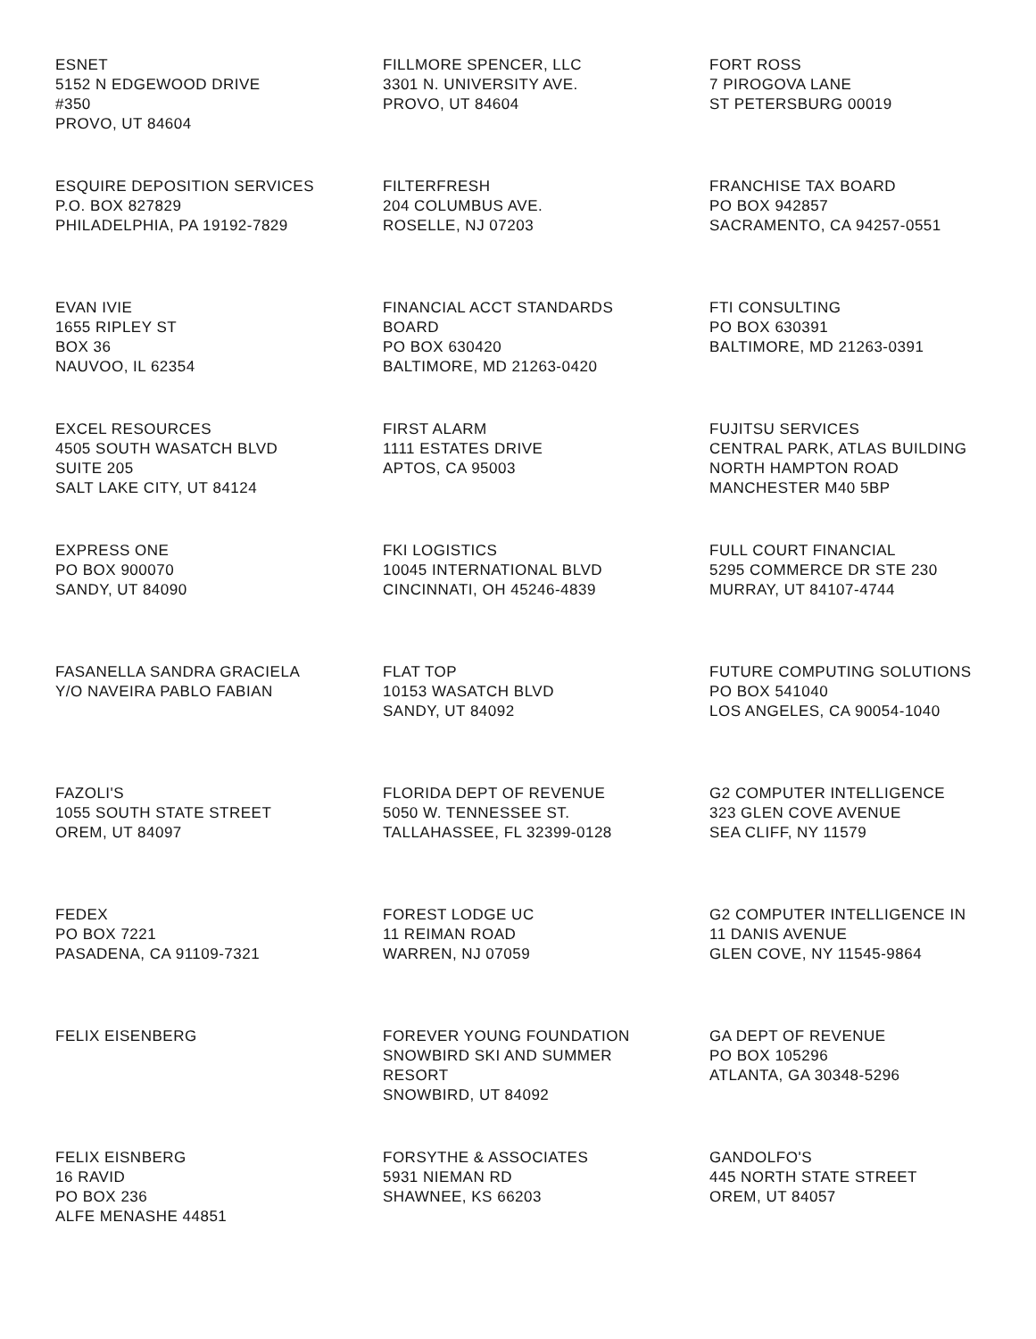ESNET
5152 N EDGEWOOD DRIVE
#350
PROVO, UT 84604
FILLMORE SPENCER, LLC
3301 N. UNIVERSITY AVE.
PROVO, UT 84604
FORT ROSS
7 PIROGOVA LANE
ST PETERSBURG 00019
ESQUIRE DEPOSITION SERVICES
P.O. BOX 827829
PHILADELPHIA, PA 19192-7829
FILTERFRESH
204 COLUMBUS AVE.
ROSELLE, NJ 07203
FRANCHISE TAX BOARD
PO BOX 942857
SACRAMENTO, CA 94257-0551
EVAN IVIE
1655 RIPLEY ST
BOX 36
NAUVOO, IL 62354
FINANCIAL ACCT STANDARDS
BOARD
PO BOX 630420
BALTIMORE, MD 21263-0420
FTI CONSULTING
PO BOX 630391
BALTIMORE, MD 21263-0391
EXCEL RESOURCES
4505 SOUTH WASATCH BLVD
SUITE 205
SALT LAKE CITY, UT 84124
FIRST ALARM
1111 ESTATES DRIVE
APTOS, CA 95003
FUJITSU SERVICES
CENTRAL PARK, ATLAS BUILDING
NORTH HAMPTON ROAD
MANCHESTER M40 5BP
EXPRESS ONE
PO BOX 900070
SANDY, UT 84090
FKI LOGISTICS
10045 INTERNATIONAL BLVD
CINCINNATI, OH 45246-4839
FULL COURT FINANCIAL
5295 COMMERCE DR STE 230
MURRAY, UT 84107-4744
FASANELLA SANDRA GRACIELA
Y/O NAVEIRA PABLO FABIAN
FLAT TOP
10153 WASATCH BLVD
SANDY, UT 84092
FUTURE COMPUTING SOLUTIONS
PO BOX 541040
LOS ANGELES, CA 90054-1040
FAZOLI'S
1055 SOUTH STATE STREET
OREM, UT 84097
FLORIDA DEPT OF REVENUE
5050 W. TENNESSEE ST.
TALLAHASSEE, FL 32399-0128
G2 COMPUTER INTELLIGENCE
323 GLEN COVE AVENUE
SEA CLIFF, NY 11579
FEDEX
PO BOX 7221
PASADENA, CA 91109-7321
FOREST LODGE UC
11 REIMAN ROAD
WARREN, NJ 07059
G2 COMPUTER INTELLIGENCE IN
11 DANIS AVENUE
GLEN COVE, NY 11545-9864
FELIX EISENBERG
FOREVER YOUNG FOUNDATION
SNOWBIRD SKI AND SUMMER
RESORT
SNOWBIRD, UT 84092
GA DEPT OF REVENUE
PO BOX 105296
ATLANTA, GA 30348-5296
FELIX EISNBERG
16 RAVID
PO BOX 236
ALFE MENASHE 44851
FORSYTHE & ASSOCIATES
5931 NIEMAN RD
SHAWNEE, KS 66203
GANDOLFO'S
445 NORTH STATE STREET
OREM, UT 84057